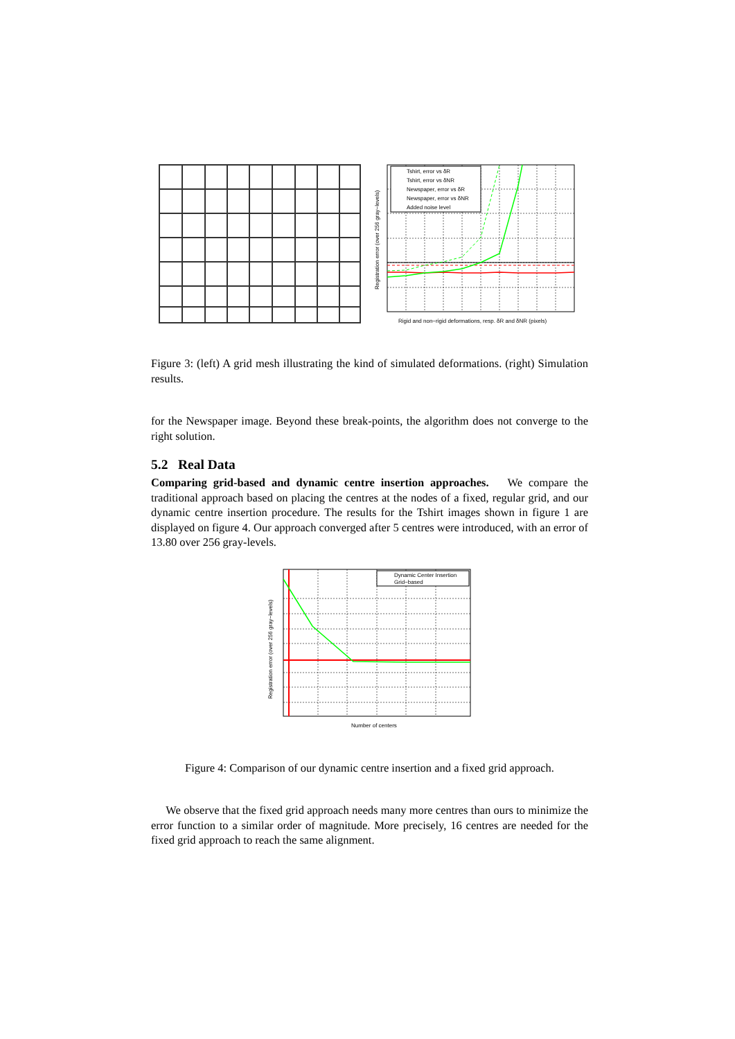Tshirt, error vs δR
Tshirt, error vs δNR
Newspaper, error vs δR
Newspaper, error vs δNR
Added noise level
Rigid and non−rigid deformations, resp. δR and δNR (pixels)
Registration error (over 256 gray−levels)
Figure 3: (left) A grid mesh illustrating the kind of simulated deformations. (right) Simulation results.
for the Newspaper image. Beyond these break-points, the algorithm does not converge to the right solution.
5.2 Real Data
Comparing grid-based and dynamic centre insertion approaches. We compare the traditional approach based on placing the centres at the nodes of a fixed, regular grid, and our dynamic centre insertion procedure. The results for the Tshirt images shown in figure 1 are displayed on figure 4. Our approach converged after 5 centres were introduced, with an error of 13.80 over 256 gray-levels.
Dynamic Center Insertion
Grid−based
Number of centers
Registration error (over 256 gray−levels)
Figure 4: Comparison of our dynamic centre insertion and a fixed grid approach.
We observe that the fixed grid approach needs many more centres than ours to minimize the error function to a similar order of magnitude. More precisely, 16 centres are needed for the fixed grid approach to reach the same alignment.